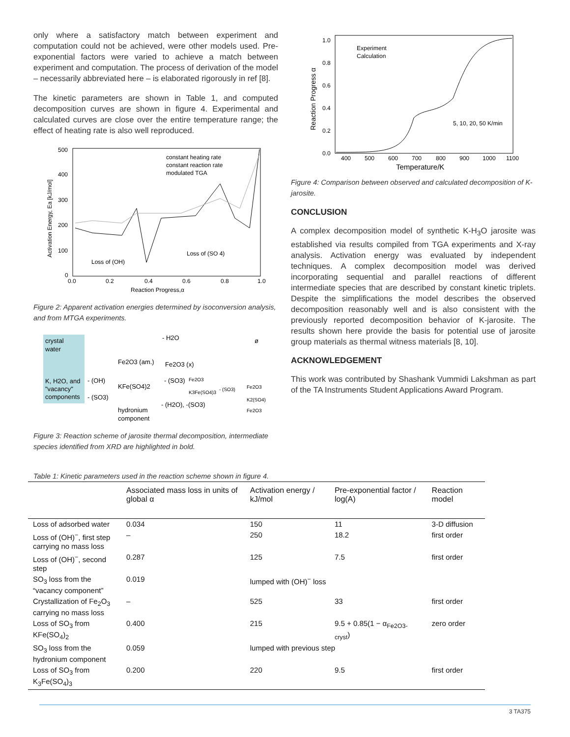only where a satisfactory match between experiment and computation could not be achieved, were other models used. Pre-exponential factors were varied to achieve a match between experiment and computation. The process of derivation of the model – necessarily abbreviated here – is elaborated rigorously in ref [8].
The kinetic parameters are shown in Table 1, and computed decomposition curves are shown in figure 4. Experimental and calculated curves are close over the entire temperature range; the effect of heating rate is also well reproduced.
500
400
300
200
100
0
0.0
0.2
0.4
0.6
0.8
1.0
Reaction Progress,α
Activation Energy, Ea [kJ/mol]
constant heating rate
constant reaction rate
modulated TGA
Loss of (SO 4)
Loss of (OH)
Figure 2: Apparent activation energies determined by isoconversion analysis, and from MTGA experiments.
crystal
water
- H2O
ø
K, H2O, and
"vacancy"
components
- (OH)
- (SO3)
Fe2O3 (am.)
Fe2O3 (x)
KFe(SO4)2
- (SO3)
Fe2O3
K3Fe(SO4)3
- (SO3)
Fe2O3
K2(SO4)
- (H2O), -(SO3)
Fe2O3
hydronium
component
Figure 3: Reaction scheme of jarosite thermal decomposition, intermediate species identified from XRD are highlighted in bold.
1.0
0.8
0.6
0.4
0.2
0.0
400
500
600
700
800
900
1000
1100
Temperature/K
Reaction Progress α
Experiment
Calculation
5, 10, 20, 50 K/min
Figure 4: Comparison between observed and calculated decomposition of K-jarosite.
CONCLUSION
A complex decomposition model of synthetic K-H<sub>3</sub>O jarosite was established via results compiled from TGA experiments and X-ray analysis. Activation energy was evaluated by independent techniques. A complex decomposition model was derived incorporating sequential and parallel reactions of different intermediate species that are described by constant kinetic triplets. Despite the simplifications the model describes the observed decomposition reasonably well and is also consistent with the previously reported decomposition behavior of K-jarosite. The results shown here provide the basis for potential use of jarosite group materials as thermal witness materials [8, 10].
ACKNOWLEDGEMENT
This work was contributed by Shashank Vummidi Lakshman as part of the TA Instruments Student Applications Award Program.
Table 1: Kinetic parameters used in the reaction scheme shown in figure 4.
| | Associated mass loss in units of global α | Activation energy / kJ/mol | Pre-exponential factor / log(A) | Reaction model |
| --- | --- | --- | --- | --- |
| Loss of adsorbed water | 0.034 | 150 | 11 | 3-D diffusion |
| Loss of (OH)<sup>−</sup>, first step carrying no mass loss | – | 250 | 18.2 | first order |
| Loss of (OH)<sup>−</sup>, second step | 0.287 | 125 | 7.5 | first order |
| SO<sub>3</sub> loss from the “vacancy component” | 0.019 | lumped with (OH)<sup>−</sup> loss | | |
| Crystallization of Fe<sub>2</sub>O<sub>3</sub> carrying no mass loss | – | 525 | 33 | first order |
| Loss of SO<sub>3</sub> from KFe(SO<sub>4</sub>)<sub>2</sub> | 0.400 | 215 | 9.5 + 0.85(1 − α<sub>Fe2O3-cryst</sub>) | zero order |
| SO<sub>3</sub> loss from the hydronium component | 0.059 | lumped with previous step | | |
| Loss of SO<sub>3</sub> from K<sub>3</sub>Fe(SO<sub>4</sub>)<sub>3</sub> | 0.200 | 220 | 9.5 | first order |
3 TA375